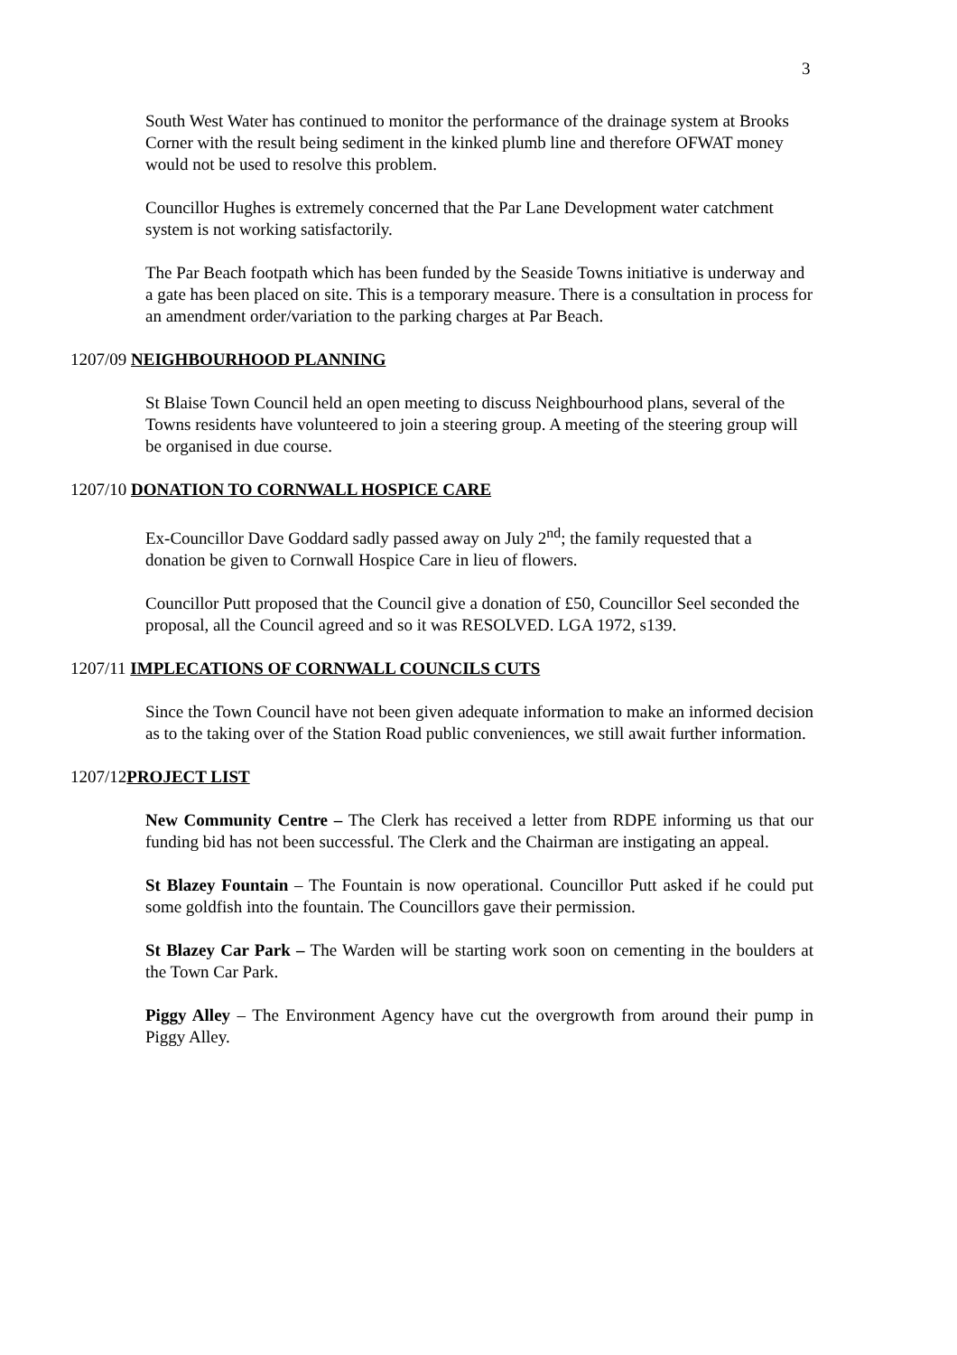3
South West Water has continued to monitor the performance of the drainage system at Brooks Corner with the result being sediment in the kinked plumb line and therefore OFWAT money would not be used to resolve this problem.
Councillor Hughes is extremely concerned that the Par Lane Development water catchment system is not working satisfactorily.
The Par Beach footpath which has been funded by the Seaside Towns initiative is underway and a gate has been placed on site. This is a temporary measure. There is a consultation in process for an amendment order/variation to the parking charges at Par Beach.
1207/09 NEIGHBOURHOOD PLANNING
St Blaise Town Council held an open meeting to discuss Neighbourhood plans, several of the Towns residents have volunteered to join a steering group. A meeting of the steering group will be organised in due course.
1207/10 DONATION TO CORNWALL HOSPICE CARE
Ex-Councillor Dave Goddard sadly passed away on July 2<sup>nd</sup>; the family requested that a donation be given to Cornwall Hospice Care in lieu of flowers.
Councillor Putt proposed that the Council give a donation of £50, Councillor Seel seconded the proposal, all the Council agreed and so it was RESOLVED. LGA 1972, s139.
1207/11 IMPLECATIONS OF CORNWALL COUNCILS CUTS
Since the Town Council have not been given adequate information to make an informed decision as to the taking over of the Station Road public conveniences, we still await further information.
1207/12PROJECT LIST
New Community Centre – The Clerk has received a letter from RDPE informing us that our funding bid has not been successful. The Clerk and the Chairman are instigating an appeal.
St Blazey Fountain – The Fountain is now operational. Councillor Putt asked if he could put some goldfish into the fountain. The Councillors gave their permission.
St Blazey Car Park – The Warden will be starting work soon on cementing in the boulders at the Town Car Park.
Piggy Alley – The Environment Agency have cut the overgrowth from around their pump in Piggy Alley.